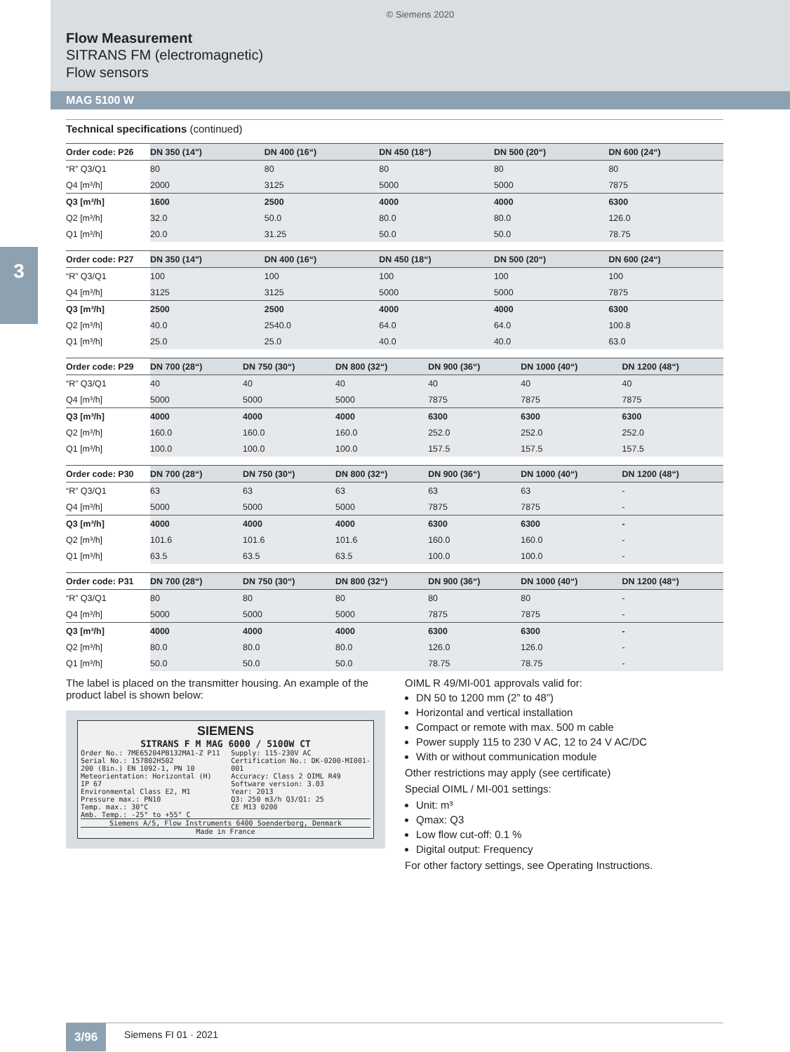© Siemens 2020
Flow Measurement
SITRANS FM (electromagnetic)
Flow sensors
MAG 5100 W
3
Technical specifications (continued)
| Order code: P26 | DN 350 (14") | DN 400 (16“) | DN 450 (18“) | DN 500 (20“) | DN 600 (24“) |
| --- | --- | --- | --- | --- | --- |
| “R” Q3/Q1 | 80 | 80 | 80 | 80 | 80 |
| Q4 [m³/h] | 2000 | 3125 | 5000 | 5000 | 7875 |
| Q3 [m³/h] | 1600 | 2500 | 4000 | 4000 | 6300 |
| Q2 [m³/h] | 32.0 | 50.0 | 80.0 | 80.0 | 126.0 |
| Q1 [m³/h] | 20.0 | 31.25 | 50.0 | 50.0 | 78.75 |
| Order code: P27 | DN 350 (14") | DN 400 (16“) | DN 450 (18“) | DN 500 (20“) | DN 600 (24“) |
| --- | --- | --- | --- | --- | --- |
| “R” Q3/Q1 | 100 | 100 | 100 | 100 | 100 |
| Q4 [m³/h] | 3125 | 3125 | 5000 | 5000 | 7875 |
| Q3 [m³/h] | 2500 | 2500 | 4000 | 4000 | 6300 |
| Q2 [m³/h] | 40.0 | 2540.0 | 64.0 | 64.0 | 100.8 |
| Q1 [m³/h] | 25.0 | 25.0 | 40.0 | 40.0 | 63.0 |
| Order code: P29 | DN 700 (28“) | DN 750 (30“) | DN 800 (32“) | DN 900 (36“) | DN 1000 (40“) | DN 1200 (48“) |
| --- | --- | --- | --- | --- | --- | --- |
| “R” Q3/Q1 | 40 | 40 | 40 | 40 | 40 | 40 |
| Q4 [m³/h] | 5000 | 5000 | 5000 | 7875 | 7875 | 7875 |
| Q3 [m³/h] | 4000 | 4000 | 4000 | 6300 | 6300 | 6300 |
| Q2 [m³/h] | 160.0 | 160.0 | 160.0 | 252.0 | 252.0 | 252.0 |
| Q1 [m³/h] | 100.0 | 100.0 | 100.0 | 157.5 | 157.5 | 157.5 |
| Order code: P30 | DN 700 (28“) | DN 750 (30“) | DN 800 (32“) | DN 900 (36“) | DN 1000 (40“) | DN 1200 (48“) |
| --- | --- | --- | --- | --- | --- | --- |
| “R” Q3/Q1 | 63 | 63 | 63 | 63 | 63 | - |
| Q4 [m³/h] | 5000 | 5000 | 5000 | 7875 | 7875 | - |
| Q3 [m³/h] | 4000 | 4000 | 4000 | 6300 | 6300 | - |
| Q2 [m³/h] | 101.6 | 101.6 | 101.6 | 160.0 | 160.0 | - |
| Q1 [m³/h] | 63.5 | 63.5 | 63.5 | 100.0 | 100.0 | - |
| Order code: P31 | DN 700 (28“) | DN 750 (30“) | DN 800 (32“) | DN 900 (36“) | DN 1000 (40“) | DN 1200 (48“) |
| --- | --- | --- | --- | --- | --- | --- |
| “R” Q3/Q1 | 80 | 80 | 80 | 80 | 80 | - |
| Q4 [m³/h] | 5000 | 5000 | 5000 | 7875 | 7875 | - |
| Q3 [m³/h] | 4000 | 4000 | 4000 | 6300 | 6300 | - |
| Q2 [m³/h] | 80.0 | 80.0 | 80.0 | 126.0 | 126.0 | - |
| Q1 [m³/h] | 50.0 | 50.0 | 50.0 | 78.75 | 78.75 | - |
The label is placed on the transmitter housing. An example of the product label is shown below:
SIEMENS
SITRANS F M MAG 6000 / 5100W CT
Order No.: 7ME65204PB132MA1-Z P11
Serial No.: 157802H502
200 (8in.) EN 1092-1, PN 10
Meteorientation: Horizontal (H) IP 67
Environmental Class E2, M1
Pressure max.: PN10
Temp. max.: 30°C
Amb. Temp.: -25° to +55° C
Supply: 115-230V AC
Certification No.: DK-0200-MI001-001
Accuracy: Class 2 OIML R49
Software version: 3.03
Year: 2013
Q3: 250 m3/h Q3/Q1: 25
CE M13 0200
Siemens A/S, Flow Instruments 6400 Soenderborg, Denmark
Made in France
OIML R 49/MI-001 approvals valid for:
DN 50 to 1200 mm (2” to 48”)
Horizontal and vertical installation
Compact or remote with max. 500 m cable
Power supply 115 to 230 V AC, 12 to 24 V AC/DC
With or without communication module
Other restrictions may apply (see certificate)
Special OIML / MI-001 settings:
Unit: m³
Qmax: Q3
Low flow cut-off: 0.1 %
Digital output: Frequency
For other factory settings, see Operating Instructions.
3/96
Siemens FI 01 · 2021